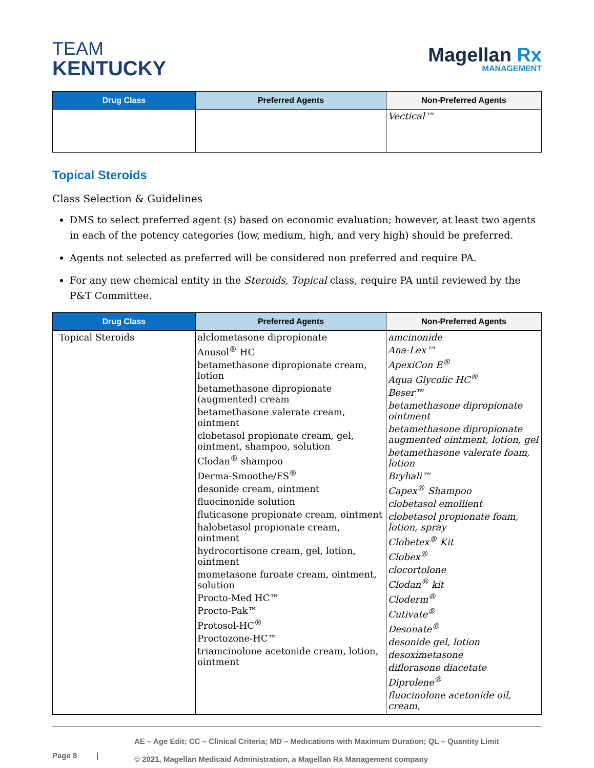TEAM
KENTUCKY
Magellan Rx
MANAGEMENT
| Drug Class | Preferred Agents | Non-Preferred Agents |
| --- | --- | --- |
| | | Vectical™ |
Topical Steroids
Class Selection & Guidelines
DMS to select preferred agent (s) based on economic evaluation; however, at least two agents in each of the potency categories (low, medium, high, and very high) should be preferred.
Agents not selected as preferred will be considered non preferred and require PA.
For any new chemical entity in the Steroids, Topical class, require PA until reviewed by the P&T Committee.
| Drug Class | Preferred Agents | Non-Preferred Agents |
| --- | --- | --- |
| Topical Steroids | alclometasone dipropionate Anusol<sup>®</sup> HC betamethasone dipropionate cream, lotion betamethasone dipropionate (augmented) cream betamethasone valerate cream, ointment clobetasol propionate cream, gel, ointment, shampoo, solution Clodan<sup>®</sup> shampoo Derma-Smoothe/FS<sup>®</sup> desonide cream, ointment fluocinonide solution fluticasone propionate cream, ointment halobetasol propionate cream, ointment hydrocortisone cream, gel, lotion, ointment mometasone furoate cream, ointment, solution Procto-Med HC™ Procto-Pak™ Protosol-HC<sup>®</sup> Proctozone-HC™ triamcinolone acetonide cream, lotion, ointment | amcinonide Ana-Lex™ ApexiCon E<sup>®</sup> Aqua Glycolic HC<sup>®</sup> Beser™ betamethasone dipropionate ointment betamethasone dipropionate augmented ointment, lotion, gel betamethasone valerate foam, lotion Bryhali™ Capex<sup>®</sup> Shampoo clobetasol emollient clobetasol propionate foam, lotion, spray Clobetex<sup>®</sup> Kit Clobex<sup>®</sup> clocortolone Clodan<sup>®</sup> kit Cloderm<sup>®</sup> Cutivate<sup>®</sup> Desonate<sup>®</sup> desonide gel, lotion desoximetasone diflorasone diacetate Diprolene<sup>®</sup> fluocinolone acetonide oil, cream, |
Page 8 |
AE – Age Edit; CC – Clinical Criteria; MD – Medications with Maximum Duration; QL – Quantity Limit
© 2021, Magellan Medicaid Administration, a Magellan Rx Management company